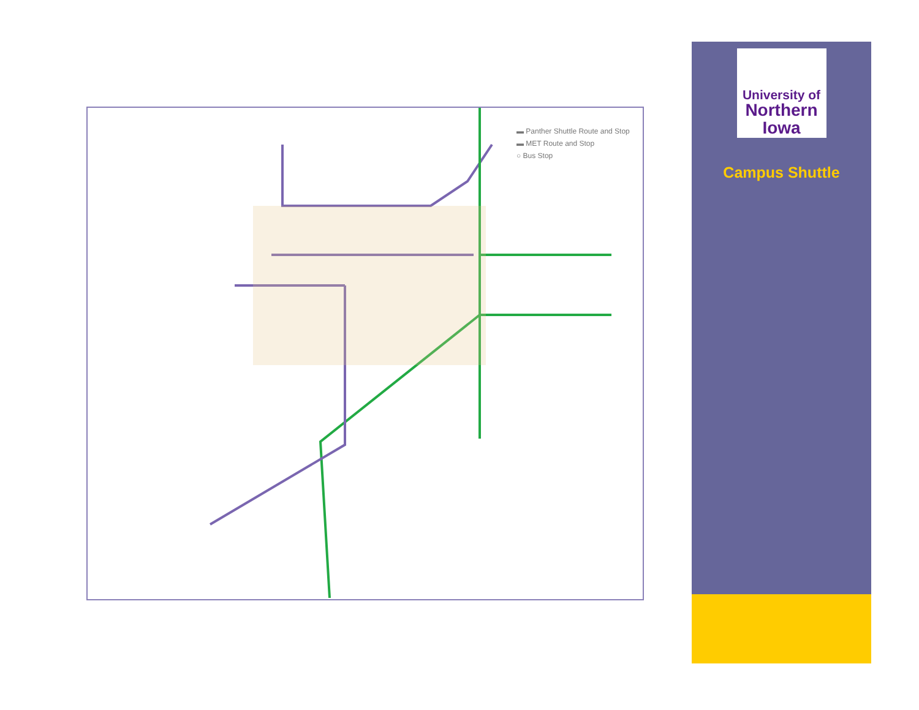▬ Panther Shuttle Route and Stop
▬ MET Route and Stop
○ Bus Stop
University of
Northern
Iowa
Campus Shuttle